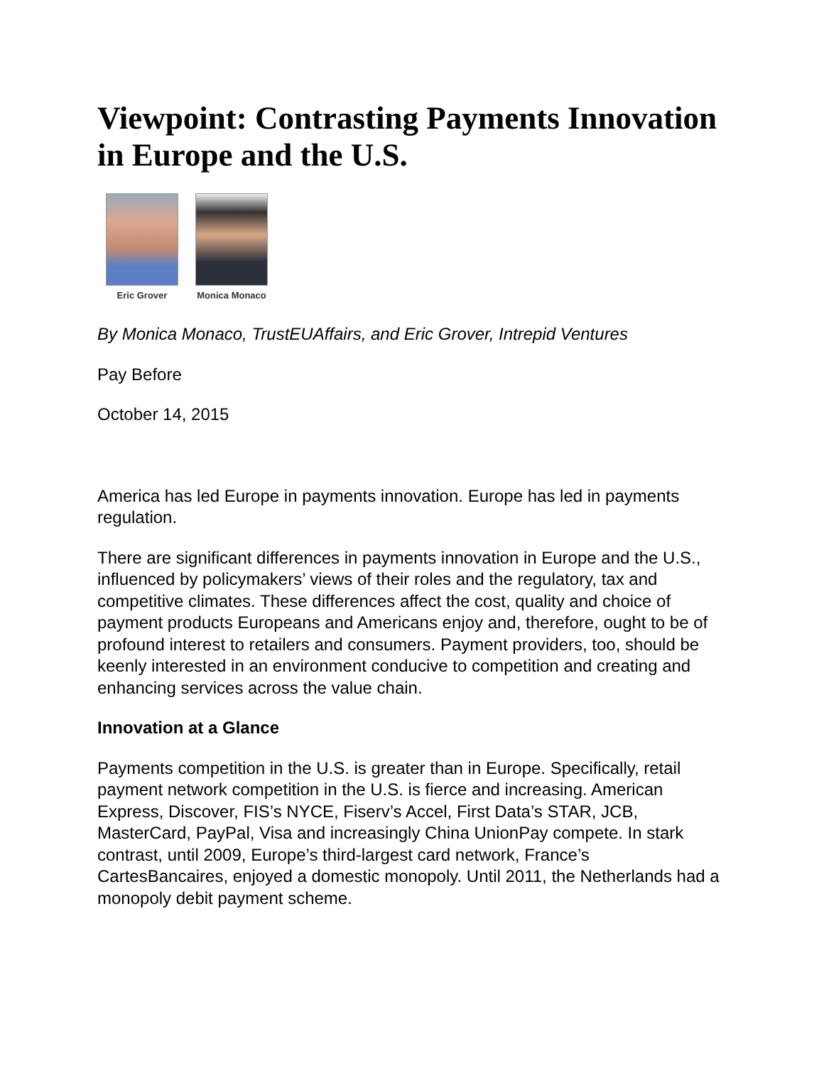Viewpoint: Contrasting Payments Innovation in Europe and the U.S.
Eric Grover Monica Monaco
By Monica Monaco, TrustEUAffairs, and Eric Grover, Intrepid Ventures
Pay Before
October 14, 2015
America has led Europe in payments innovation. Europe has led in payments regulation.
There are significant differences in payments innovation in Europe and the U.S., influenced by policymakers’ views of their roles and the regulatory, tax and competitive climates. These differences affect the cost, quality and choice of payment products Europeans and Americans enjoy and, therefore, ought to be of profound interest to retailers and consumers. Payment providers, too, should be keenly interested in an environment conducive to competition and creating and enhancing services across the value chain.
Innovation at a Glance
Payments competition in the U.S. is greater than in Europe. Specifically, retail payment network competition in the U.S. is fierce and increasing. American Express, Discover, FIS’s NYCE, Fiserv’s Accel, First Data’s STAR, JCB, MasterCard, PayPal, Visa and increasingly China UnionPay compete. In stark contrast, until 2009, Europe’s third-largest card network, France’s CartesBancaires, enjoyed a domestic monopoly. Until 2011, the Netherlands had a monopoly debit payment scheme.